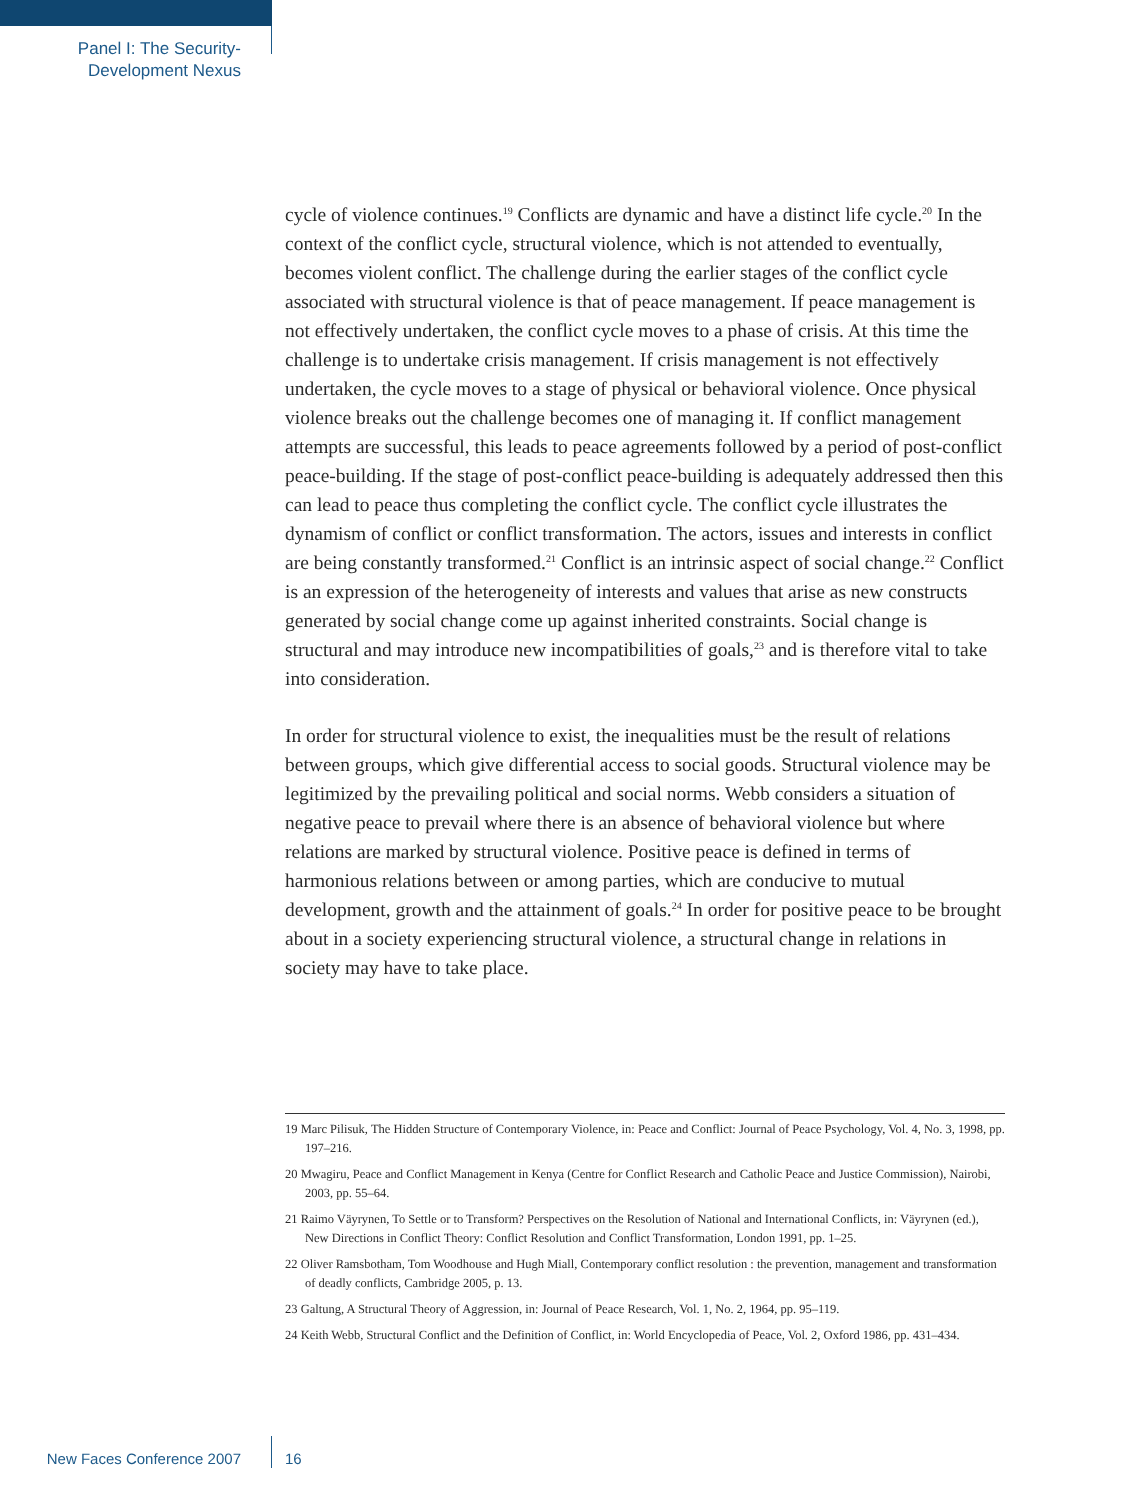Panel I: The Security-
Development Nexus
cycle of violence continues.<sup>19</sup> Conflicts are dynamic and have a distinct life cycle.<sup>20</sup> In the context of the conflict cycle, structural violence, which is not attended to eventually, becomes violent conflict. The challenge during the earlier stages of the conflict cycle associated with structural violence is that of peace management. If peace management is not effectively undertaken, the conflict cycle moves to a phase of crisis. At this time the challenge is to undertake crisis management. If crisis management is not effectively undertaken, the cycle moves to a stage of physical or behavioral violence. Once physical violence breaks out the challenge becomes one of managing it. If conflict management attempts are successful, this leads to peace agreements followed by a period of post-conflict peace-building. If the stage of post-conflict peace-building is adequately addressed then this can lead to peace thus completing the conflict cycle. The conflict cycle illustrates the dynamism of conflict or conflict transformation. The actors, issues and interests in conflict are being constantly transformed.<sup>21</sup> Conflict is an intrinsic aspect of social change.<sup>22</sup> Conflict is an expression of the heterogeneity of interests and values that arise as new constructs generated by social change come up against inherited constraints. Social change is structural and may introduce new incompatibilities of goals,<sup>23</sup> and is therefore vital to take into consideration.
In order for structural violence to exist, the inequalities must be the result of relations between groups, which give differential access to social goods. Structural violence may be legitimized by the prevailing political and social norms. Webb considers a situation of negative peace to prevail where there is an absence of behavioral violence but where relations are marked by structural violence. Positive peace is defined in terms of harmonious relations between or among parties, which are conducive to mutual development, growth and the attainment of goals.<sup>24</sup> In order for positive peace to be brought about in a society experiencing structural violence, a structural change in relations in society may have to take place.
19 Marc Pilisuk, The Hidden Structure of Contemporary Violence, in: Peace and Conflict: Journal of Peace Psychology, Vol. 4, No. 3, 1998, pp. 197–216.
20 Mwagiru, Peace and Conflict Management in Kenya (Centre for Conflict Research and Catholic Peace and Justice Commission), Nairobi, 2003, pp. 55–64.
21 Raimo Väyrynen, To Settle or to Transform? Perspectives on the Resolution of National and International Conflicts, in: Väyrynen (ed.), New Directions in Conflict Theory: Conflict Resolution and Conflict Transformation, London 1991, pp. 1–25.
22 Oliver Ramsbotham, Tom Woodhouse and Hugh Miall, Contemporary conflict resolution : the prevention, management and transformation of deadly conflicts, Cambridge 2005, p. 13.
23 Galtung, A Structural Theory of Aggression, in: Journal of Peace Research, Vol. 1, No. 2, 1964, pp. 95–119.
24 Keith Webb, Structural Conflict and the Definition of Conflict, in: World Encyclopedia of Peace, Vol. 2, Oxford 1986, pp. 431–434.
New Faces Conference 2007 16